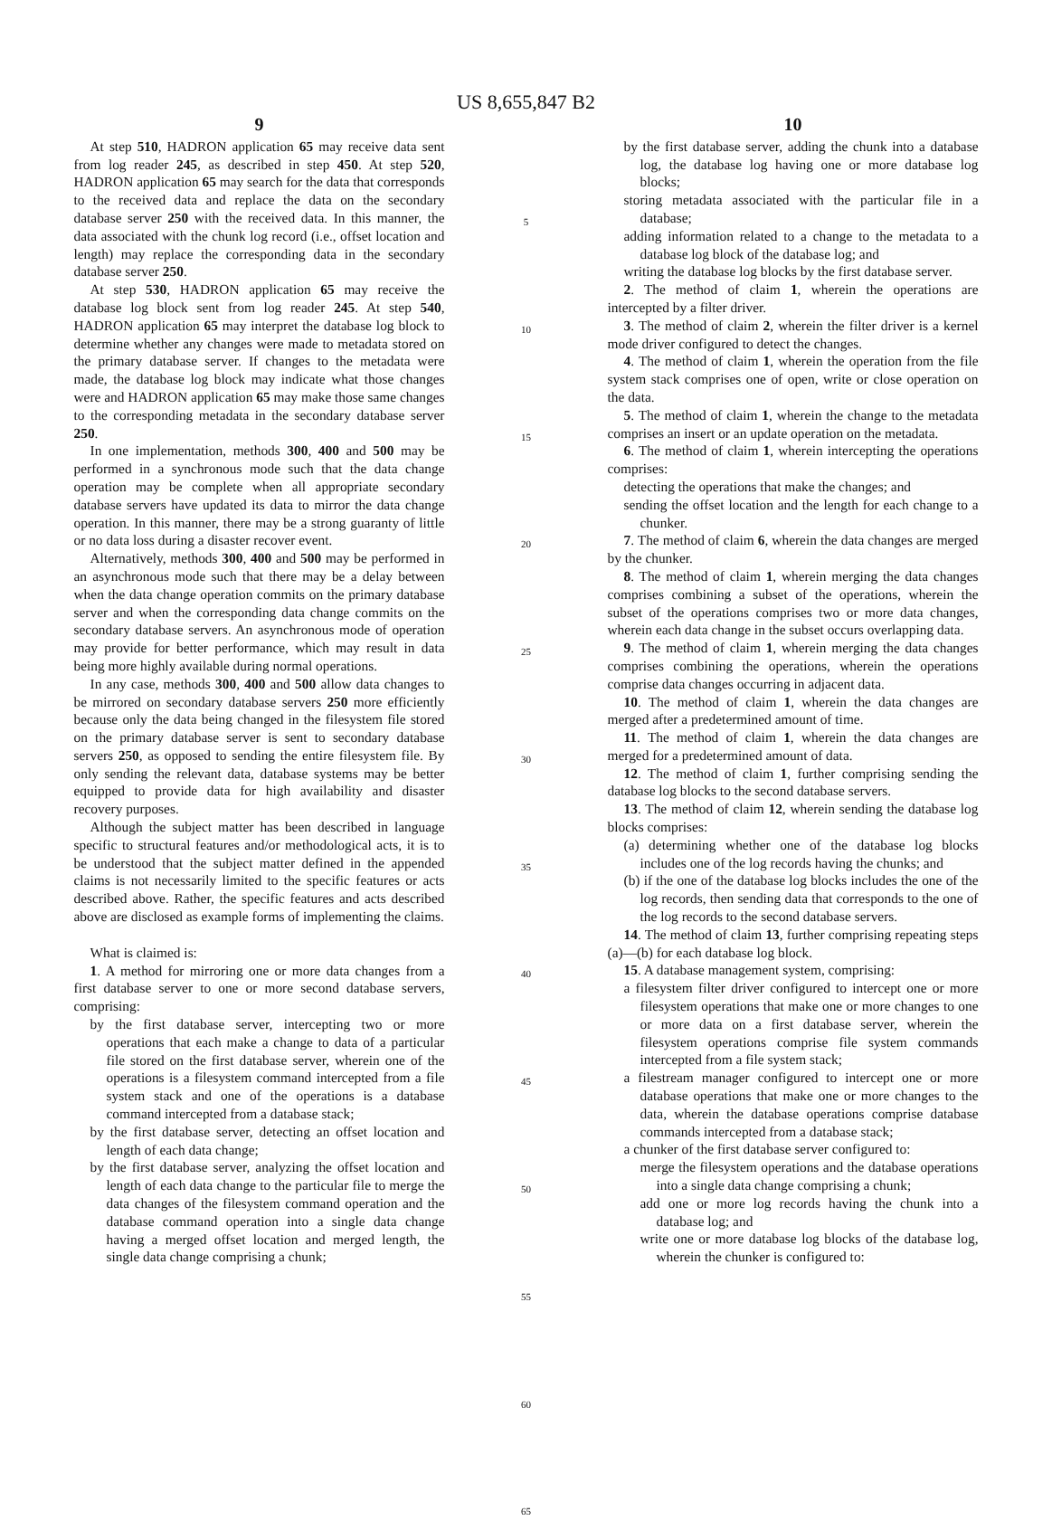US 8,655,847 B2
9
At step 510, HADRON application 65 may receive data sent from log reader 245, as described in step 450. At step 520, HADRON application 65 may search for the data that corresponds to the received data and replace the data on the secondary database server 250 with the received data. In this manner, the data associated with the chunk log record (i.e., offset location and length) may replace the corresponding data in the secondary database server 250.
At step 530, HADRON application 65 may receive the database log block sent from log reader 245. At step 540, HADRON application 65 may interpret the database log block to determine whether any changes were made to metadata stored on the primary database server. If changes to the metadata were made, the database log block may indicate what those changes were and HADRON application 65 may make those same changes to the corresponding metadata in the secondary database server 250.
In one implementation, methods 300, 400 and 500 may be performed in a synchronous mode such that the data change operation may be complete when all appropriate secondary database servers have updated its data to mirror the data change operation. In this manner, there may be a strong guaranty of little or no data loss during a disaster recover event.
Alternatively, methods 300, 400 and 500 may be performed in an asynchronous mode such that there may be a delay between when the data change operation commits on the primary database server and when the corresponding data change commits on the secondary database servers. An asynchronous mode of operation may provide for better performance, which may result in data being more highly available during normal operations.
In any case, methods 300, 400 and 500 allow data changes to be mirrored on secondary database servers 250 more efficiently because only the data being changed in the filesystem file stored on the primary database server is sent to secondary database servers 250, as opposed to sending the entire filesystem file. By only sending the relevant data, database systems may be better equipped to provide data for high availability and disaster recovery purposes.
Although the subject matter has been described in language specific to structural features and/or methodological acts, it is to be understood that the subject matter defined in the appended claims is not necessarily limited to the specific features or acts described above. Rather, the specific features and acts described above are disclosed as example forms of implementing the claims.
What is claimed is:
1. A method for mirroring one or more data changes from a first database server to one or more second database servers, comprising:
by the first database server, intercepting two or more operations that each make a change to data of a particular file stored on the first database server, wherein one of the operations is a filesystem command intercepted from a file system stack and one of the operations is a database command intercepted from a database stack;
by the first database server, detecting an offset location and length of each data change;
by the first database server, analyzing the offset location and length of each data change to the particular file to merge the data changes of the filesystem command operation and the database command operation into a single data change having a merged offset location and merged length, the single data change comprising a chunk;
5
10
15
20
25
30
35
40
45
50
55
60
65
10
by the first database server, adding the chunk into a database log, the database log having one or more database log blocks;
storing metadata associated with the particular file in a database;
adding information related to a change to the metadata to a database log block of the database log; and
writing the database log blocks by the first database server.
2. The method of claim 1, wherein the operations are intercepted by a filter driver.
3. The method of claim 2, wherein the filter driver is a kernel mode driver configured to detect the changes.
4. The method of claim 1, wherein the operation from the file system stack comprises one of open, write or close operation on the data.
5. The method of claim 1, wherein the change to the metadata comprises an insert or an update operation on the metadata.
6. The method of claim 1, wherein intercepting the operations comprises:
detecting the operations that make the changes; and
sending the offset location and the length for each change to a chunker.
7. The method of claim 6, wherein the data changes are merged by the chunker.
8. The method of claim 1, wherein merging the data changes comprises combining a subset of the operations, wherein the subset of the operations comprises two or more data changes, wherein each data change in the subset occurs overlapping data.
9. The method of claim 1, wherein merging the data changes comprises combining the operations, wherein the operations comprise data changes occurring in adjacent data.
10. The method of claim 1, wherein the data changes are merged after a predetermined amount of time.
11. The method of claim 1, wherein the data changes are merged for a predetermined amount of data.
12. The method of claim 1, further comprising sending the database log blocks to the second database servers.
13. The method of claim 12, wherein sending the database log blocks comprises:
(a) determining whether one of the database log blocks includes one of the log records having the chunks; and
(b) if the one of the database log blocks includes the one of the log records, then sending data that corresponds to the one of the log records to the second database servers.
14. The method of claim 13, further comprising repeating steps (a)—(b) for each database log block.
15. A database management system, comprising:
a filesystem filter driver configured to intercept one or more filesystem operations that make one or more changes to one or more data on a first database server, wherein the filesystem operations comprise file system commands intercepted from a file system stack;
a filestream manager configured to intercept one or more database operations that make one or more changes to the data, wherein the database operations comprise database commands intercepted from a database stack;
a chunker of the first database server configured to:
merge the filesystem operations and the database operations into a single data change comprising a chunk;
add one or more log records having the chunk into a database log; and
write one or more database log blocks of the database log, wherein the chunker is configured to: